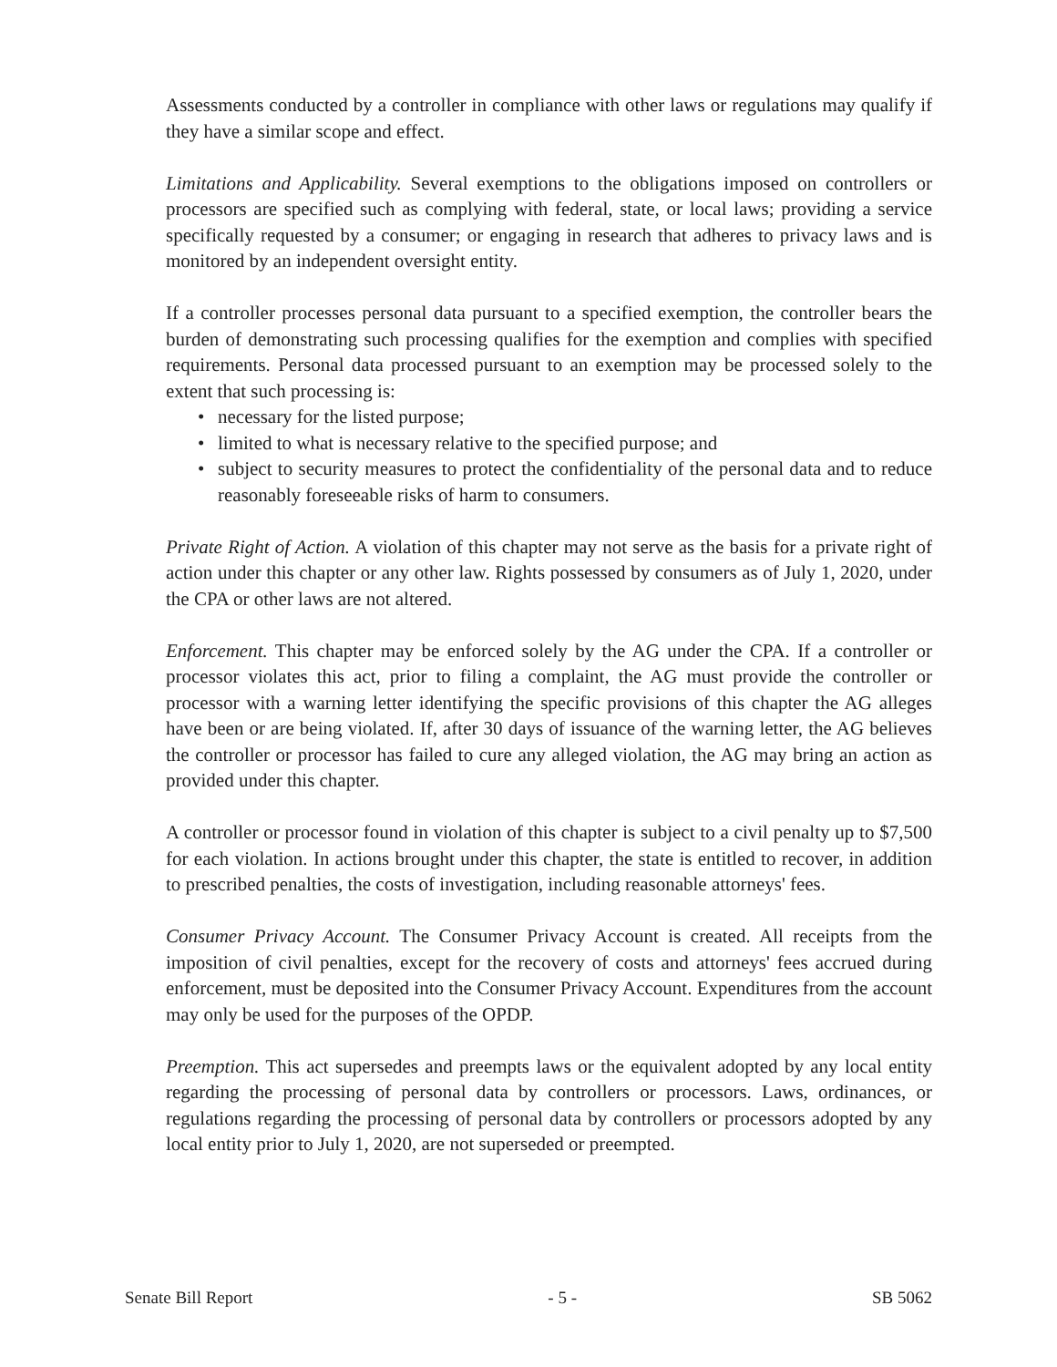Assessments conducted by a controller in compliance with other laws or regulations may qualify if they have a similar scope and effect.
Limitations and Applicability. Several exemptions to the obligations imposed on controllers or processors are specified such as complying with federal, state, or local laws; providing a service specifically requested by a consumer; or engaging in research that adheres to privacy laws and is monitored by an independent oversight entity.
If a controller processes personal data pursuant to a specified exemption, the controller bears the burden of demonstrating such processing qualifies for the exemption and complies with specified requirements. Personal data processed pursuant to an exemption may be processed solely to the extent that such processing is:
• necessary for the listed purpose;
• limited to what is necessary relative to the specified purpose; and
• subject to security measures to protect the confidentiality of the personal data and to reduce reasonably foreseeable risks of harm to consumers.
Private Right of Action. A violation of this chapter may not serve as the basis for a private right of action under this chapter or any other law. Rights possessed by consumers as of July 1, 2020, under the CPA or other laws are not altered.
Enforcement. This chapter may be enforced solely by the AG under the CPA. If a controller or processor violates this act, prior to filing a complaint, the AG must provide the controller or processor with a warning letter identifying the specific provisions of this chapter the AG alleges have been or are being violated. If, after 30 days of issuance of the warning letter, the AG believes the controller or processor has failed to cure any alleged violation, the AG may bring an action as provided under this chapter.
A controller or processor found in violation of this chapter is subject to a civil penalty up to $7,500 for each violation. In actions brought under this chapter, the state is entitled to recover, in addition to prescribed penalties, the costs of investigation, including reasonable attorneys' fees.
Consumer Privacy Account. The Consumer Privacy Account is created. All receipts from the imposition of civil penalties, except for the recovery of costs and attorneys' fees accrued during enforcement, must be deposited into the Consumer Privacy Account. Expenditures from the account may only be used for the purposes of the OPDP.
Preemption. This act supersedes and preempts laws or the equivalent adopted by any local entity regarding the processing of personal data by controllers or processors. Laws, ordinances, or regulations regarding the processing of personal data by controllers or processors adopted by any local entity prior to July 1, 2020, are not superseded or preempted.
Senate Bill Report - 5 - SB 5062